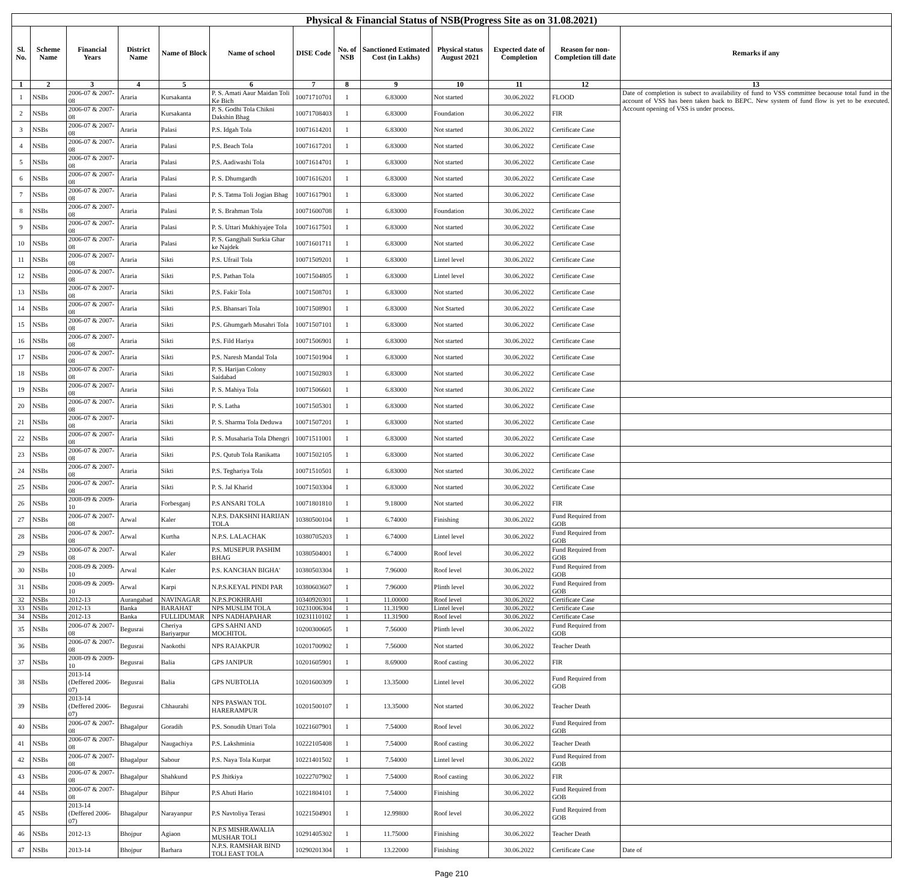| Physical & Financial Status of NSB(Progress Site as on 31.08.2021) | | | | | | | | | | | | |
| Sl. No. | Scheme Name | Financial Years | District Name | Name of Block | Name of school | DISE Code | No. of NSB | Sanctioned Estimated Cost (in Lakhs) | Physical status August 2021 | Expected date of Completion | Reason for non-Completion till date | Remarks if any |
| 1 | 2 | 3 | 4 | 5 | 6 | 7 | 8 | 9 | 10 | 11 | 12 | 13 |
| 1 | NSBs | 2006-07 & 2007-08 | Araria | Kursakanta | P. S. Amati Aaur Maidan Toli Ke Bich | 10071710701 | 1 | 6.83000 | Not started | 30.06.2022 | FLOOD | Date of completion is subect to availability of fund to VSS committee becaouse total fund in the account of VSS has been taken back to BEPC. New system of fund flow is yet to be executed. Account opening of VSS is under process. |
| 2 | NSBs | 2006-07 & 2007-08 | Araria | Kursakanta | P. S. Godhi Tola Chikni Dakshin Bhag | 10071708403 | 1 | 6.83000 | Foundation | 30.06.2022 | FIR | |
| 3 | NSBs | 2006-07 & 2007-08 | Araria | Palasi | P.S. Idgah Tola | 10071614201 | 1 | 6.83000 | Not started | 30.06.2022 | Certificate Case | |
| 4 | NSBs | 2006-07 & 2007-08 | Araria | Palasi | P.S. Beach Tola | 10071617201 | 1 | 6.83000 | Not started | 30.06.2022 | Certificate Case | |
| 5 | NSBs | 2006-07 & 2007-08 | Araria | Palasi | P.S. Aadiwashi Tola | 10071614701 | 1 | 6.83000 | Not started | 30.06.2022 | Certificate Case | |
| 6 | NSBs | 2006-07 & 2007-08 | Araria | Palasi | P. S. Dhumgardh | 10071616201 | 1 | 6.83000 | Not started | 30.06.2022 | Certificate Case | |
| 7 | NSBs | 2006-07 & 2007-08 | Araria | Palasi | P. S. Tatma Toli Jogjan Bhag | 10071617901 | 1 | 6.83000 | Not started | 30.06.2022 | Certificate Case | |
| 8 | NSBs | 2006-07 & 2007-08 | Araria | Palasi | P. S. Brahman Tola | 10071600708 | 1 | 6.83000 | Foundation | 30.06.2022 | Certificate Case | |
| 9 | NSBs | 2006-07 & 2007-08 | Araria | Palasi | P. S. Uttari Mukhiyajee Tola | 10071617501 | 1 | 6.83000 | Not started | 30.06.2022 | Certificate Case | |
| 10 | NSBs | 2006-07 & 2007-08 | Araria | Palasi | P. S. Gangjhali Surkia Ghar ke Najdek | 10071601711 | 1 | 6.83000 | Not started | 30.06.2022 | Certificate Case | |
| 11 | NSBs | 2006-07 & 2007-08 | Araria | Sikti | P.S. Ufrail Tola | 10071509201 | 1 | 6.83000 | Lintel level | 30.06.2022 | Certificate Case | |
| 12 | NSBs | 2006-07 & 2007-08 | Araria | Sikti | P.S. Pathan Tola | 10071504805 | 1 | 6.83000 | Lintel level | 30.06.2022 | Certificate Case | |
| 13 | NSBs | 2006-07 & 2007-08 | Araria | Sikti | P.S. Fakir Tola | 10071508701 | 1 | 6.83000 | Not started | 30.06.2022 | Certificate Case | |
| 14 | NSBs | 2006-07 & 2007-08 | Araria | Sikti | P.S. Bhansari Tola | 10071508901 | 1 | 6.83000 | Not Started | 30.06.2022 | Certificate Case | |
| 15 | NSBs | 2006-07 & 2007-08 | Araria | Sikti | P.S. Ghumgarh Musahri Tola | 10071507101 | 1 | 6.83000 | Not started | 30.06.2022 | Certificate Case | |
| 16 | NSBs | 2006-07 & 2007-08 | Araria | Sikti | P.S. Fild Hariya | 10071506901 | 1 | 6.83000 | Not started | 30.06.2022 | Certificate Case | |
| 17 | NSBs | 2006-07 & 2007-08 | Araria | Sikti | P.S. Naresh Mandal Tola | 10071501904 | 1 | 6.83000 | Not started | 30.06.2022 | Certificate Case | |
| 18 | NSBs | 2006-07 & 2007-08 | Araria | Sikti | P. S. Harijan Colony Saidabad | 10071502803 | 1 | 6.83000 | Not started | 30.06.2022 | Certificate Case | |
| 19 | NSBs | 2006-07 & 2007-08 | Araria | Sikti | P. S. Mahiya Tola | 10071506601 | 1 | 6.83000 | Not started | 30.06.2022 | Certificate Case | |
| 20 | NSBs | 2006-07 & 2007-08 | Araria | Sikti | P. S. Latha | 10071505301 | 1 | 6.83000 | Not started | 30.06.2022 | Certificate Case | |
| 21 | NSBs | 2006-07 & 2007-08 | Araria | Sikti | P. S. Sharma Tola Deduwa | 10071507201 | 1 | 6.83000 | Not started | 30.06.2022 | Certificate Case | |
| 22 | NSBs | 2006-07 & 2007-08 | Araria | Sikti | P. S. Musaharia Tola Dhengri | 10071511001 | 1 | 6.83000 | Not started | 30.06.2022 | Certificate Case | |
| 23 | NSBs | 2006-07 & 2007-08 | Araria | Sikti | P.S. Qutub Tola Ranikatta | 10071502105 | 1 | 6.83000 | Not started | 30.06.2022 | Certificate Case | |
| 24 | NSBs | 2006-07 & 2007-08 | Araria | Sikti | P.S. Teghariya Tola | 10071510501 | 1 | 6.83000 | Not started | 30.06.2022 | Certificate Case | |
| 25 | NSBs | 2006-07 & 2007-08 | Araria | Sikti | P. S. Jal Kharid | 10071503304 | 1 | 6.83000 | Not started | 30.06.2022 | Certificate Case | |
| 26 | NSBs | 2008-09 & 2009-10 | Araria | Forbesganj | P.S ANSARI TOLA | 10071801810 | 1 | 9.18000 | Not started | 30.06.2022 | FIR | |
| 27 | NSBs | 2006-07 & 2007-08 | Arwal | Kaler | N.P.S. DAKSHNI HARIJAN TOLA | 10380500104 | 1 | 6.74000 | Finishing | 30.06.2022 | Fund Required from GOB | |
| 28 | NSBs | 2006-07 & 2007-08 | Arwal | Kurtha | N.P.S. LALACHAK | 10380705203 | 1 | 6.74000 | Lintel level | 30.06.2022 | Fund Required from GOB | |
| 29 | NSBs | 2006-07 & 2007-08 | Arwal | Kaler | P.S. MUSEPUR PASHIM BHAG | 10380504001 | 1 | 6.74000 | Roof level | 30.06.2022 | Fund Required from GOB | |
| 30 | NSBs | 2008-09 & 2009-10 | Arwal | Kaler | P.S. KANCHAN BIGHA' | 10380503304 | 1 | 7.96000 | Roof level | 30.06.2022 | Fund Required from GOB | |
| 31 | NSBs | 2008-09 & 2009-10 | Arwal | Karpi | N.P.S.KEYAL PINDI PAR | 10380603607 | 1 | 7.96000 | Plinth level | 30.06.2022 | Fund Required from GOB | |
| 32 | NSBs | 2012-13 | Aurangabad | NAVINAGAR | N.P.S.POKHRAHI | 10340920301 | 1 | 11.00000 | Roof level | 30.06.2022 | Certificate Case | |
| 33 | NSBs | 2012-13 | Banka | BARAHAT | NPS MUSLIM TOLA | 10231006304 | 1 | 11.31900 | Lintel level | 30.06.2022 | Certificate Case | |
| 34 | NSBs | 2012-13 | Banka | FULLIDUMAR | NPS NADHAPAHAR | 10231110102 | 1 | 11.31900 | Roof level | 30.06.2022 | Certificate Case | |
| 35 | NSBs | 2006-07 & 2007-08 | Begusrai | Cheriya Bariyarpur | GPS SAHNI AND MOCHITOL | 10200300605 | 1 | 7.56000 | Plinth level | 30.06.2022 | Fund Required from GOB | |
| 36 | NSBs | 2006-07 & 2007-08 | Begusrai | Naokothi | NPS RAJAKPUR | 10201700902 | 1 | 7.56000 | Not started | 30.06.2022 | Teacher Death | |
| 37 | NSBs | 2008-09 & 2009-10 | Begusrai | Balia | GPS JANIPUR | 10201605901 | 1 | 8.69000 | Roof casting | 30.06.2022 | FIR | |
| 38 | NSBs | 2013-14 (Deffered 2006-07) | Begusrai | Balia | GPS NUBTOLIA | 10201600309 | 1 | 13.35000 | Lintel level | 30.06.2022 | Fund Required from GOB | |
| 39 | NSBs | 2013-14 (Deffered 2006-07) | Begusrai | Chhaurahi | NPS PASWAN TOL HARERAMPUR | 10201500107 | 1 | 13.35000 | Not started | 30.06.2022 | Teacher Death | |
| 40 | NSBs | 2006-07 & 2007-08 | Bhagalpur | Goradih | P.S. Sonudih Uttari Tola | 10221607901 | 1 | 7.54000 | Roof level | 30.06.2022 | Fund Required from GOB | |
| 41 | NSBs | 2006-07 & 2007-08 | Bhagalpur | Naugachiya | P.S. Lakshminia | 10222105408 | 1 | 7.54000 | Roof casting | 30.06.2022 | Teacher Death | |
| 42 | NSBs | 2006-07 & 2007-08 | Bhagalpur | Sabour | P.S. Naya Tola Kurpat | 10221401502 | 1 | 7.54000 | Lintel level | 30.06.2022 | Fund Required from GOB | |
| 43 | NSBs | 2006-07 & 2007-08 | Bhagalpur | Shahkund | P.S Jhitkiya | 10222707902 | 1 | 7.54000 | Roof casting | 30.06.2022 | FIR | |
| 44 | NSBs | 2006-07 & 2007-08 | Bhagalpur | Bihpur | P.S Ahuti Hario | 10221804101 | 1 | 7.54000 | Finishing | 30.06.2022 | Fund Required from GOB | |
| 45 | NSBs | 2013-14 (Deffered 2006-07) | Bhagalpur | Narayanpur | P.S Navtoliya Terasi | 10221504901 | 1 | 12.99800 | Roof level | 30.06.2022 | Fund Required from GOB | |
| 46 | NSBs | 2012-13 | Bhojpur | Agiaon | N.P.S MISHRAWALIA MUSHAR TOLI | 10291405302 | 1 | 11.75000 | Finishing | 30.06.2022 | Teacher Death | |
| 47 | NSBs | 2013-14 | Bhojpur | Barhara | N.P.S. RAMSHAR BIND TOLI EAST TOLA | 10290201304 | 1 | 13.22000 | Finishing | 30.06.2022 | Certificate Case | Date of |
Page 210